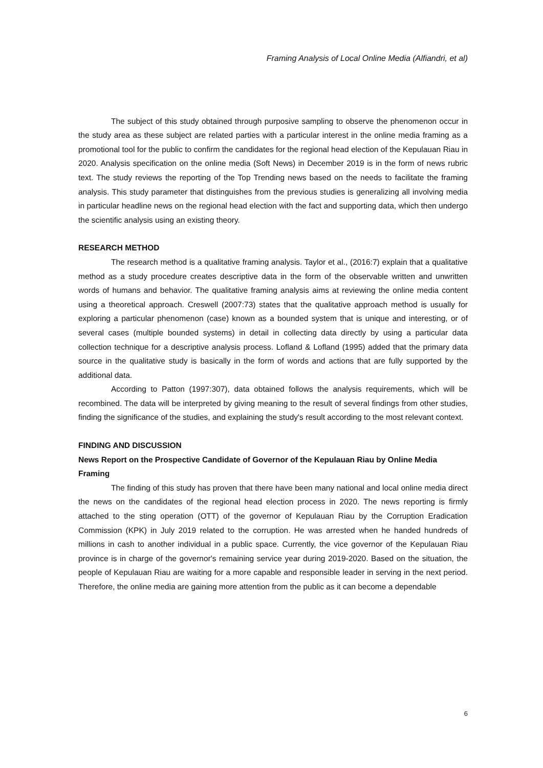Framing Analysis of Local Online Media (Alfiandri, et al)
The subject of this study obtained through purposive sampling to observe the phenomenon occur in the study area as these subject are related parties with a particular interest in the online media framing as a promotional tool for the public to confirm the candidates for the regional head election of the Kepulauan Riau in 2020. Analysis specification on the online media (Soft News) in December 2019 is in the form of news rubric text. The study reviews the reporting of the Top Trending news based on the needs to facilitate the framing analysis. This study parameter that distinguishes from the previous studies is generalizing all involving media in particular headline news on the regional head election with the fact and supporting data, which then undergo the scientific analysis using an existing theory.
RESEARCH METHOD
The research method is a qualitative framing analysis. Taylor et al., (2016:7) explain that a qualitative method as a study procedure creates descriptive data in the form of the observable written and unwritten words of humans and behavior. The qualitative framing analysis aims at reviewing the online media content using a theoretical approach. Creswell (2007:73) states that the qualitative approach method is usually for exploring a particular phenomenon (case) known as a bounded system that is unique and interesting, or of several cases (multiple bounded systems) in detail in collecting data directly by using a particular data collection technique for a descriptive analysis process. Lofland & Lofland (1995) added that the primary data source in the qualitative study is basically in the form of words and actions that are fully supported by the additional data.
According to Patton (1997:307), data obtained follows the analysis requirements, which will be recombined. The data will be interpreted by giving meaning to the result of several findings from other studies, finding the significance of the studies, and explaining the study's result according to the most relevant context.
FINDING AND DISCUSSION
News Report on the Prospective Candidate of Governor of the Kepulauan Riau by Online Media Framing
The finding of this study has proven that there have been many national and local online media direct the news on the candidates of the regional head election process in 2020. The news reporting is firmly attached to the sting operation (OTT) of the governor of Kepulauan Riau by the Corruption Eradication Commission (KPK) in July 2019 related to the corruption. He was arrested when he handed hundreds of millions in cash to another individual in a public space. Currently, the vice governor of the Kepulauan Riau province is in charge of the governor's remaining service year during 2019-2020. Based on the situation, the people of Kepulauan Riau are waiting for a more capable and responsible leader in serving in the next period. Therefore, the online media are gaining more attention from the public as it can become a dependable
6